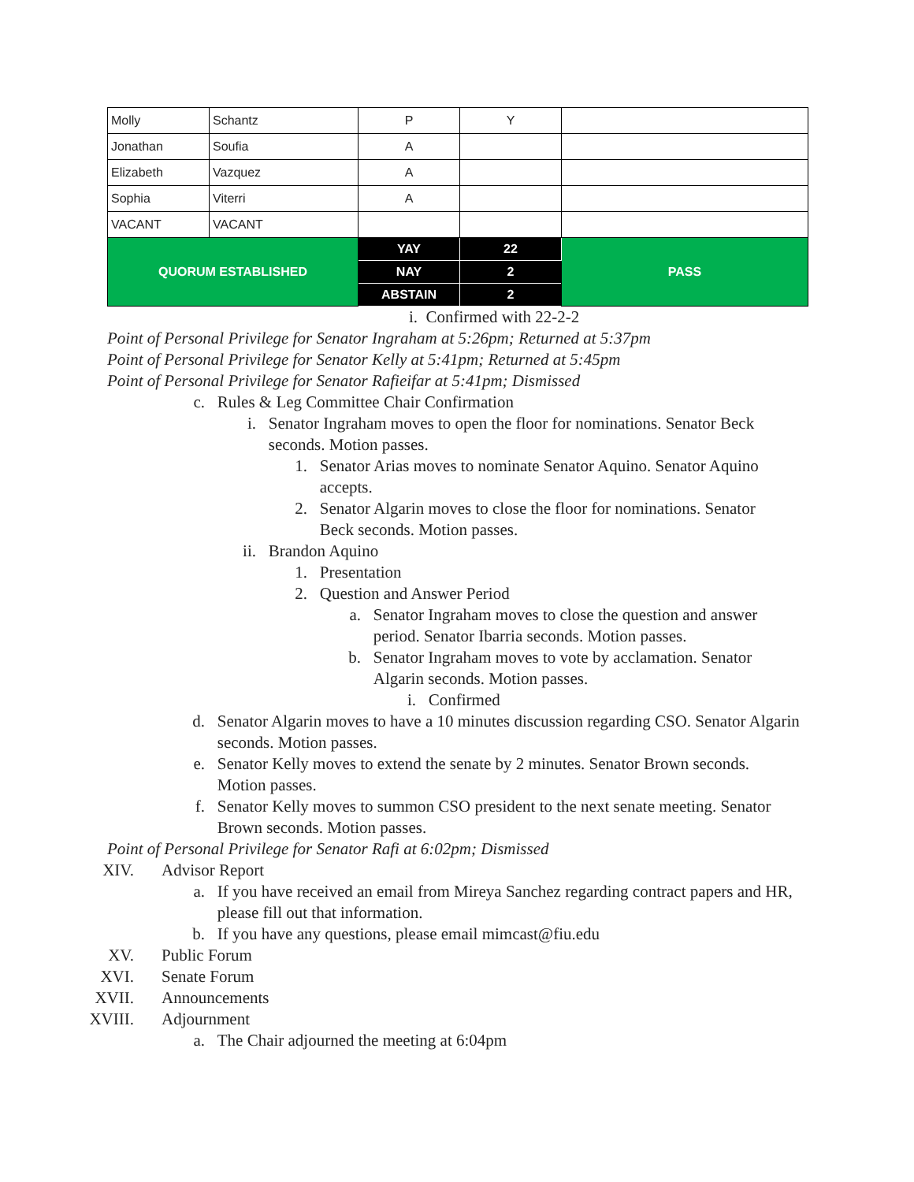| Molly | Schantz | P | Y | |
| Jonathan | Soufia | A | | |
| Elizabeth | Vazquez | A | | |
| Sophia | Viterri | A | | |
| VACANT | VACANT | | | |
| QUORUM ESTABLISHED | | YAY | 22 | PASS |
| | | NAY | 2 | |
| | | ABSTAIN | 2 | |
i. Confirmed with 22-2-2
Point of Personal Privilege for Senator Ingraham at 5:26pm; Returned at 5:37pm
Point of Personal Privilege for Senator Kelly at 5:41pm; Returned at 5:45pm
Point of Personal Privilege for Senator Rafieifar at 5:41pm; Dismissed
c. Rules & Leg Committee Chair Confirmation
i. Senator Ingraham moves to open the floor for nominations. Senator Beck seconds. Motion passes.
1. Senator Arias moves to nominate Senator Aquino. Senator Aquino accepts.
2. Senator Algarin moves to close the floor for nominations. Senator Beck seconds. Motion passes.
ii. Brandon Aquino
1. Presentation
2. Question and Answer Period
a. Senator Ingraham moves to close the question and answer period. Senator Ibarria seconds. Motion passes.
b. Senator Ingraham moves to vote by acclamation. Senator Algarin seconds. Motion passes.
i. Confirmed
d. Senator Algarin moves to have a 10 minutes discussion regarding CSO. Senator Algarin seconds. Motion passes.
e. Senator Kelly moves to extend the senate by 2 minutes. Senator Brown seconds. Motion passes.
f. Senator Kelly moves to summon CSO president to the next senate meeting. Senator Brown seconds. Motion passes.
Point of Personal Privilege for Senator Rafi at 6:02pm; Dismissed
XIV. Advisor Report
a. If you have received an email from Mireya Sanchez regarding contract papers and HR, please fill out that information.
b. If you have any questions, please email mimcast@fiu.edu
XV. Public Forum
XVI. Senate Forum
XVII. Announcements
XVIII. Adjournment
a. The Chair adjourned the meeting at 6:04pm